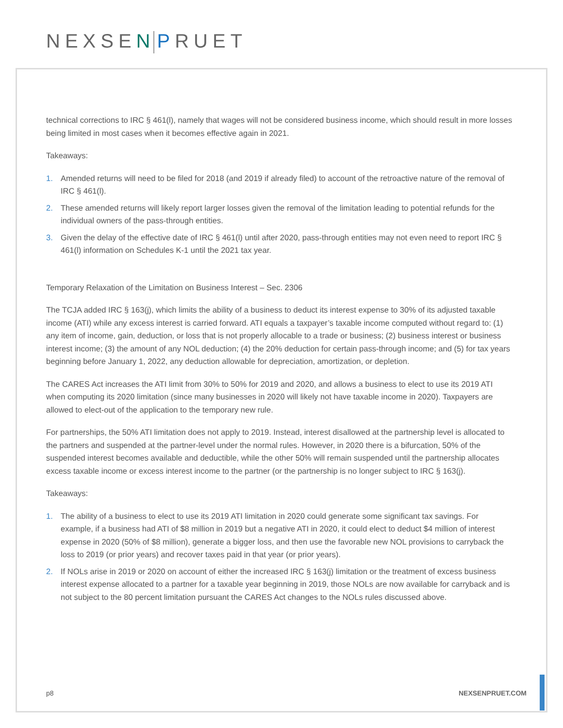NEXSEN PRUET
technical corrections to IRC § 461(l), namely that wages will not be considered business income, which should result in more losses being limited in most cases when it becomes effective again in 2021.
Takeaways:
1. Amended returns will need to be filed for 2018 (and 2019 if already filed) to account of the retroactive nature of the removal of IRC § 461(l).
2. These amended returns will likely report larger losses given the removal of the limitation leading to potential refunds for the individual owners of the pass-through entities.
3. Given the delay of the effective date of IRC § 461(l) until after 2020, pass-through entities may not even need to report IRC § 461(l) information on Schedules K-1 until the 2021 tax year.
Temporary Relaxation of the Limitation on Business Interest – Sec. 2306
The TCJA added IRC § 163(j), which limits the ability of a business to deduct its interest expense to 30% of its adjusted taxable income (ATI) while any excess interest is carried forward. ATI equals a taxpayer’s taxable income computed without regard to: (1) any item of income, gain, deduction, or loss that is not properly allocable to a trade or business; (2) business interest or business interest income; (3) the amount of any NOL deduction; (4) the 20% deduction for certain pass-through income; and (5) for tax years beginning before January 1, 2022, any deduction allowable for depreciation, amortization, or depletion.
The CARES Act increases the ATI limit from 30% to 50% for 2019 and 2020, and allows a business to elect to use its 2019 ATI when computing its 2020 limitation (since many businesses in 2020 will likely not have taxable income in 2020). Taxpayers are allowed to elect-out of the application to the temporary new rule.
For partnerships, the 50% ATI limitation does not apply to 2019. Instead, interest disallowed at the partnership level is allocated to the partners and suspended at the partner-level under the normal rules. However, in 2020 there is a bifurcation, 50% of the suspended interest becomes available and deductible, while the other 50% will remain suspended until the partnership allocates excess taxable income or excess interest income to the partner (or the partnership is no longer subject to IRC § 163(j).
Takeaways:
1. The ability of a business to elect to use its 2019 ATI limitation in 2020 could generate some significant tax savings. For example, if a business had ATI of $8 million in 2019 but a negative ATI in 2020, it could elect to deduct $4 million of interest expense in 2020 (50% of $8 million), generate a bigger loss, and then use the favorable new NOL provisions to carryback the loss to 2019 (or prior years) and recover taxes paid in that year (or prior years).
2. If NOLs arise in 2019 or 2020 on account of either the increased IRC § 163(j) limitation or the treatment of excess business interest expense allocated to a partner for a taxable year beginning in 2019, those NOLs are now available for carryback and is not subject to the 80 percent limitation pursuant the CARES Act changes to the NOLs rules discussed above.
p8 NEXSENPRUET.COM